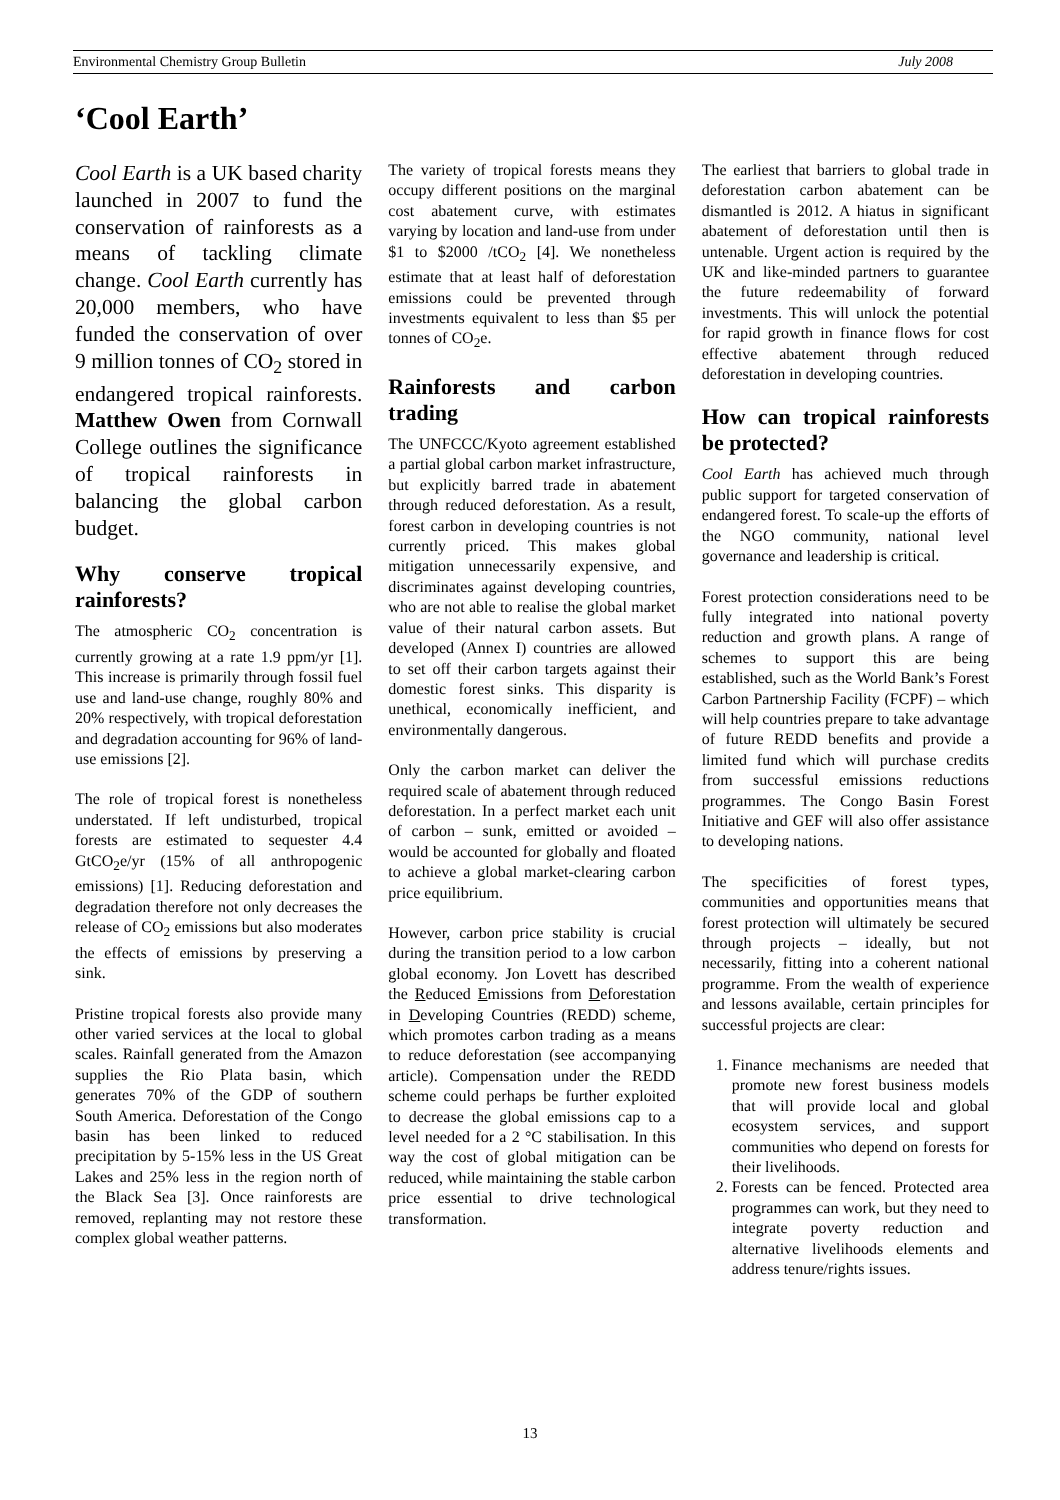Environmental Chemistry Group Bulletin July 2008
‘Cool Earth’
Cool Earth is a UK based charity launched in 2007 to fund the conservation of rainforests as a means of tackling climate change. Cool Earth currently has 20,000 members, who have funded the conservation of over 9 million tonnes of CO<sub>2</sub> stored in endangered tropical rainforests. Matthew Owen from Cornwall College outlines the significance of tropical rainforests in balancing the global carbon budget.
Why conserve tropical rainforests?
The atmospheric CO<sub>2</sub> concentration is currently growing at a rate 1.9 ppm/yr [1]. This increase is primarily through fossil fuel use and land-use change, roughly 80% and 20% respectively, with tropical deforestation and degradation accounting for 96% of land-use emissions [2].
The role of tropical forest is nonetheless understated. If left undisturbed, tropical forests are estimated to sequester 4.4 GtCO<sub>2</sub>e/yr (15% of all anthropogenic emissions) [1]. Reducing deforestation and degradation therefore not only decreases the release of CO<sub>2</sub> emissions but also moderates the effects of emissions by preserving a sink.
Pristine tropical forests also provide many other varied services at the local to global scales. Rainfall generated from the Amazon supplies the Rio Plata basin, which generates 70% of the GDP of southern South America. Deforestation of the Congo basin has been linked to reduced precipitation by 5-15% less in the US Great Lakes and 25% less in the region north of the Black Sea [3]. Once rainforests are removed, replanting may not restore these complex global weather patterns.
The variety of tropical forests means they occupy different positions on the marginal cost abatement curve, with estimates varying by location and land-use from under $1 to $2000 /tCO<sub>2</sub> [4]. We nonetheless estimate that at least half of deforestation emissions could be prevented through investments equivalent to less than $5 per tonnes of CO<sub>2</sub>e.
Rainforests and carbon trading
The UNFCCC/Kyoto agreement established a partial global carbon market infrastructure, but explicitly barred trade in abatement through reduced deforestation. As a result, forest carbon in developing countries is not currently priced. This makes global mitigation unnecessarily expensive, and discriminates against developing countries, who are not able to realise the global market value of their natural carbon assets. But developed (Annex I) countries are allowed to set off their carbon targets against their domestic forest sinks. This disparity is unethical, economically inefficient, and environmentally dangerous.
Only the carbon market can deliver the required scale of abatement through reduced deforestation. In a perfect market each unit of carbon – sunk, emitted or avoided – would be accounted for globally and floated to achieve a global market-clearing carbon price equilibrium.
However, carbon price stability is crucial during the transition period to a low carbon global economy. Jon Lovett has described the Reduced Emissions from Deforestation in Developing Countries (REDD) scheme, which promotes carbon trading as a means to reduce deforestation (see accompanying article). Compensation under the REDD scheme could perhaps be further exploited to decrease the global emissions cap to a level needed for a 2 °C stabilisation. In this way the cost of global mitigation can be reduced, while maintaining the stable carbon price essential to drive technological transformation.
The earliest that barriers to global trade in deforestation carbon abatement can be dismantled is 2012. A hiatus in significant abatement of deforestation until then is untenable. Urgent action is required by the UK and like-minded partners to guarantee the future redeemability of forward investments. This will unlock the potential for rapid growth in finance flows for cost effective abatement through reduced deforestation in developing countries.
How can tropical rainforests be protected?
Cool Earth has achieved much through public support for targeted conservation of endangered forest. To scale-up the efforts of the NGO community, national level governance and leadership is critical.
Forest protection considerations need to be fully integrated into national poverty reduction and growth plans. A range of schemes to support this are being established, such as the World Bank’s Forest Carbon Partnership Facility (FCPF) – which will help countries prepare to take advantage of future REDD benefits and provide a limited fund which will purchase credits from successful emissions reductions programmes. The Congo Basin Forest Initiative and GEF will also offer assistance to developing nations.
The specificities of forest types, communities and opportunities means that forest protection will ultimately be secured through projects – ideally, but not necessarily, fitting into a coherent national programme. From the wealth of experience and lessons available, certain principles for successful projects are clear:
1. Finance mechanisms are needed that promote new forest business models that will provide local and global ecosystem services, and support communities who depend on forests for their livelihoods.
2. Forests can be fenced. Protected area programmes can work, but they need to integrate poverty reduction and alternative livelihoods elements and address tenure/rights issues.
13